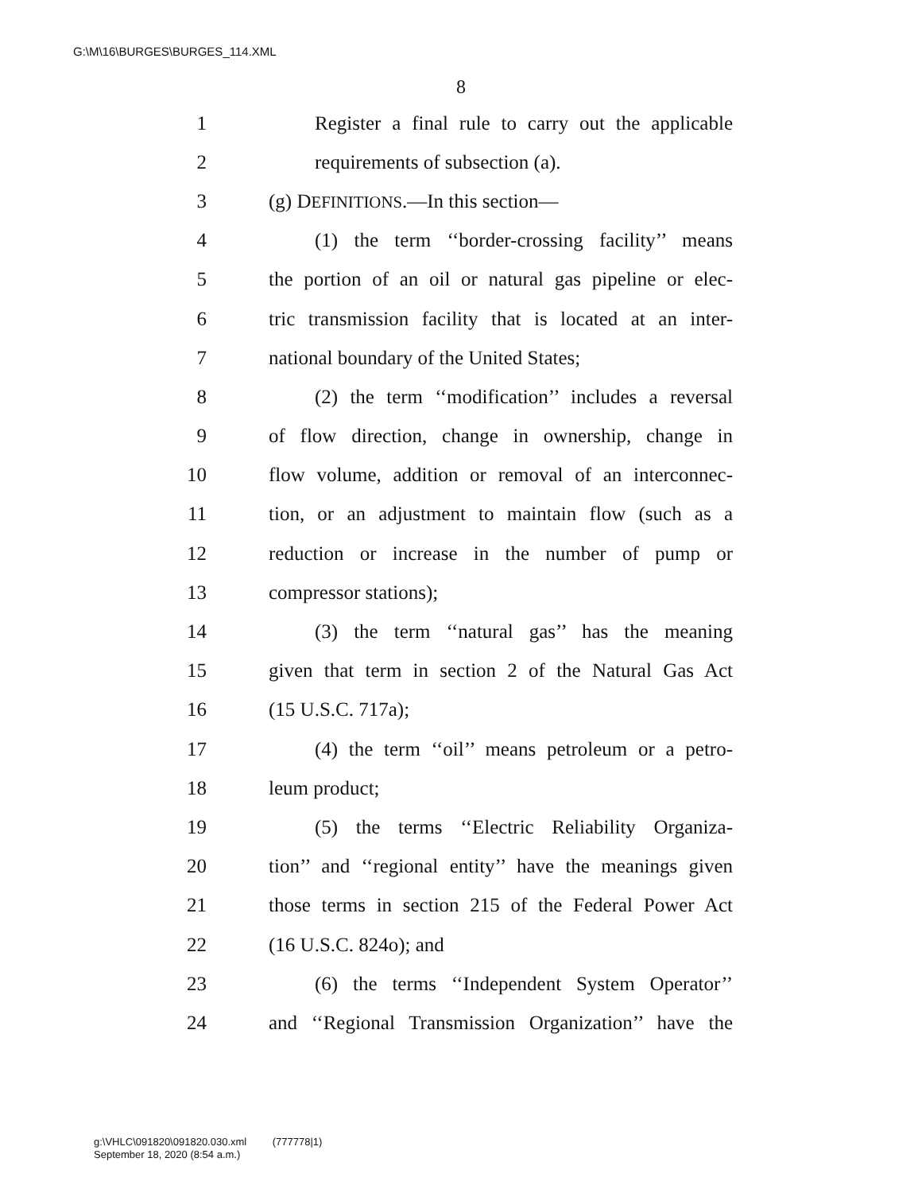G:\M\16\BURGES\BURGES_114.XML
8
1 Register a final rule to carry out the applicable
2 requirements of subsection (a).
3 (g) DEFINITIONS.—In this section—
4 (1) the term ‘‘border-crossing facility’’ means
5 the portion of an oil or natural gas pipeline or elec-
6 tric transmission facility that is located at an inter-
7 national boundary of the United States;
8 (2) the term ‘‘modification’’ includes a reversal
9 of flow direction, change in ownership, change in
10 flow volume, addition or removal of an interconnec-
11 tion, or an adjustment to maintain flow (such as a
12 reduction or increase in the number of pump or
13 compressor stations);
14 (3) the term ‘‘natural gas’’ has the meaning
15 given that term in section 2 of the Natural Gas Act
16 (15 U.S.C. 717a);
17 (4) the term ‘‘oil’’ means petroleum or a petro-
18 leum product;
19 (5) the terms ‘‘Electric Reliability Organiza-
20 tion’’ and ‘‘regional entity’’ have the meanings given
21 those terms in section 215 of the Federal Power Act
22 (16 U.S.C. 824o); and
23 (6) the terms ‘‘Independent System Operator’’
24 and ‘‘Regional Transmission Organization’’ have the
g:\VHLC\091820\091820.030.xml (777778|1)
September 18, 2020 (8:54 a.m.)